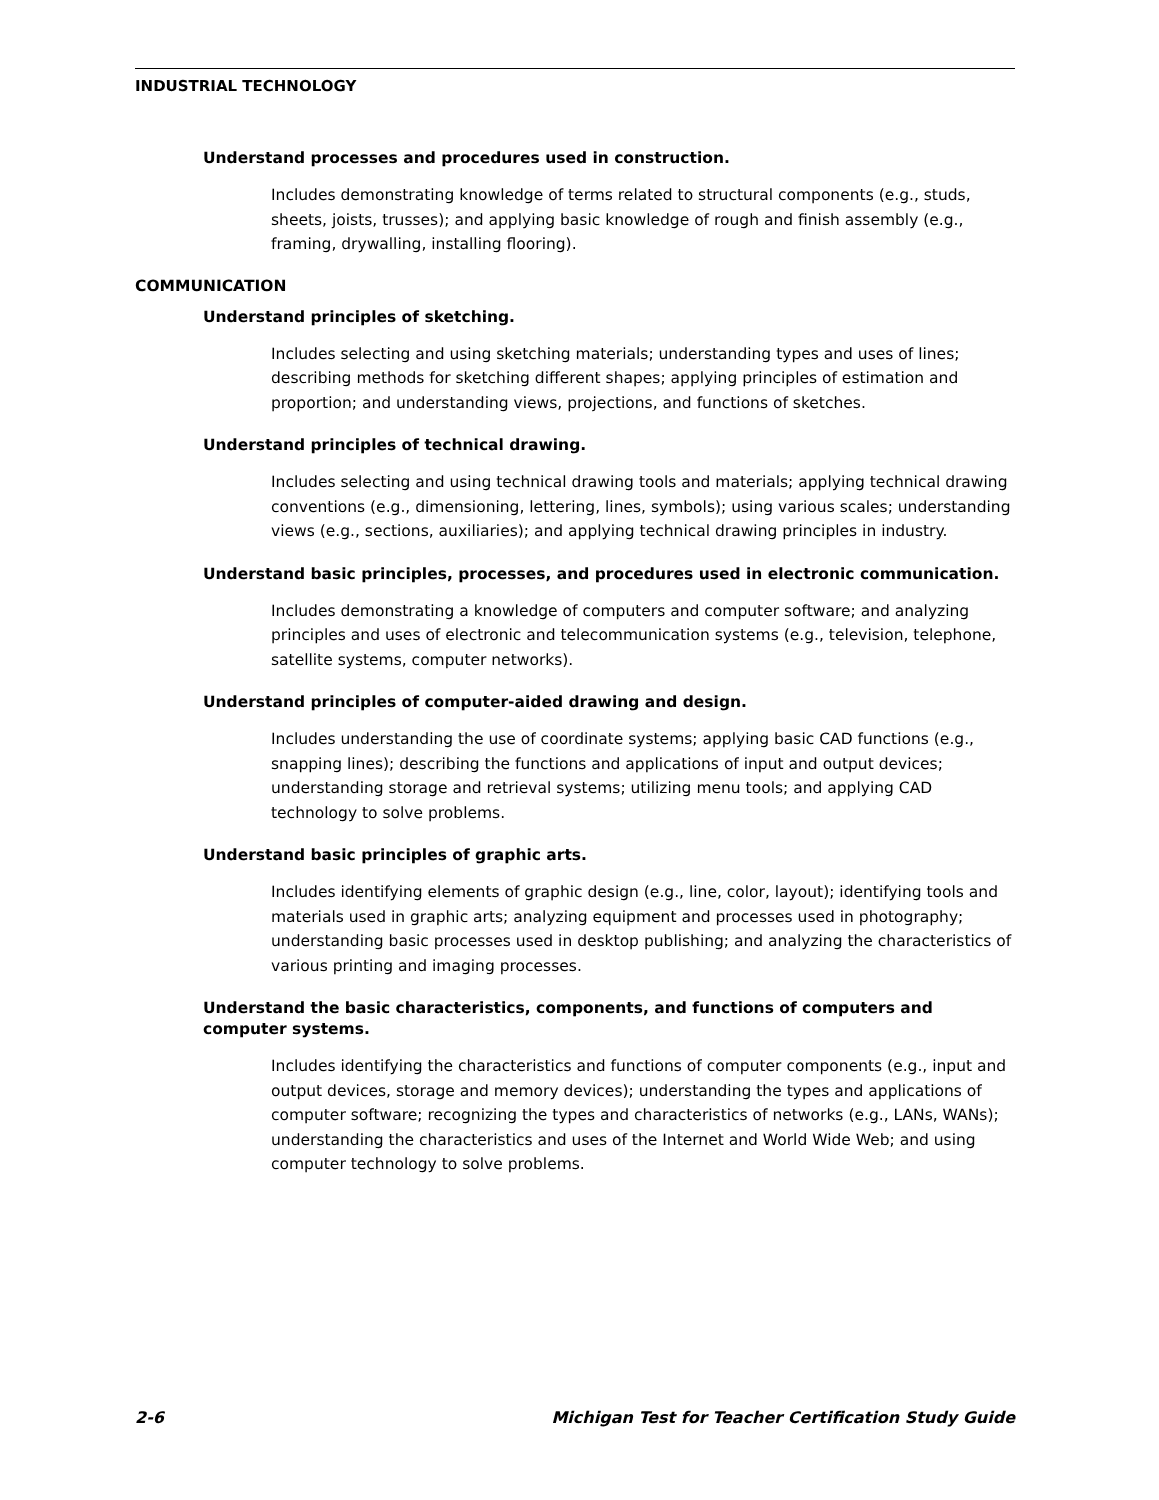INDUSTRIAL TECHNOLOGY
Understand processes and procedures used in construction.
Includes demonstrating knowledge of terms related to structural components (e.g., studs, sheets, joists, trusses); and applying basic knowledge of rough and finish assembly (e.g., framing, drywalling, installing flooring).
COMMUNICATION
Understand principles of sketching.
Includes selecting and using sketching materials; understanding types and uses of lines; describing methods for sketching different shapes; applying principles of estimation and proportion; and understanding views, projections, and functions of sketches.
Understand principles of technical drawing.
Includes selecting and using technical drawing tools and materials; applying technical drawing conventions (e.g., dimensioning, lettering, lines, symbols); using various scales; understanding views (e.g., sections, auxiliaries); and applying technical drawing principles in industry.
Understand basic principles, processes, and procedures used in electronic communication.
Includes demonstrating a knowledge of computers and computer software; and analyzing principles and uses of electronic and telecommunication systems (e.g., television, telephone, satellite systems, computer networks).
Understand principles of computer-aided drawing and design.
Includes understanding the use of coordinate systems; applying basic CAD functions (e.g., snapping lines); describing the functions and applications of input and output devices; understanding storage and retrieval systems; utilizing menu tools; and applying CAD technology to solve problems.
Understand basic principles of graphic arts.
Includes identifying elements of graphic design (e.g., line, color, layout); identifying tools and materials used in graphic arts; analyzing equipment and processes used in photography; understanding basic processes used in desktop publishing; and analyzing the characteristics of various printing and imaging processes.
Understand the basic characteristics, components, and functions of computers and computer systems.
Includes identifying the characteristics and functions of computer components (e.g., input and output devices, storage and memory devices); understanding the types and applications of computer software; recognizing the types and characteristics of networks (e.g., LANs, WANs); understanding the characteristics and uses of the Internet and World Wide Web; and using computer technology to solve problems.
2-6 Michigan Test for Teacher Certification Study Guide